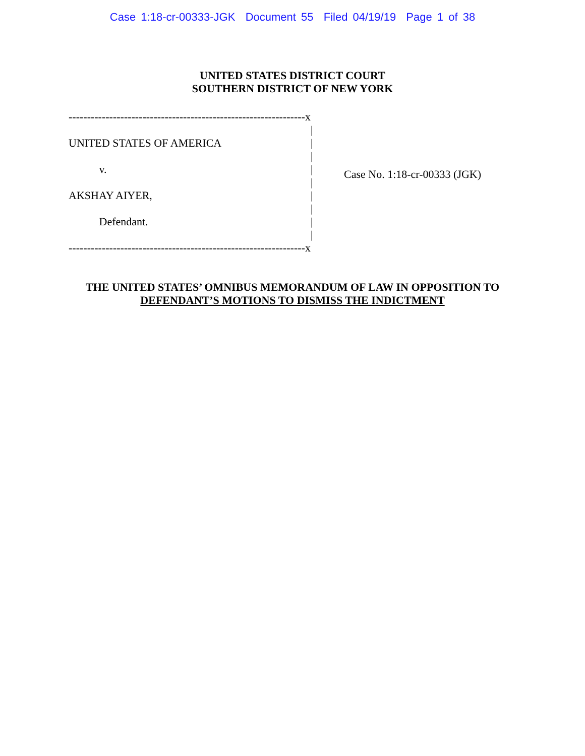Case 1:18-cr-00333-JGK Document 55 Filed 04/19/19 Page 1 of 38
UNITED STATES DISTRICT COURT
SOUTHERN DISTRICT OF NEW YORK
----------------------------------------------------------------x
|
UNITED STATES OF AMERICA |
|
v. |
|
AKSHAY AIYER, |
|
Defendant. |
|
----------------------------------------------------------------x
Case No. 1:18-cr-00333 (JGK)
THE UNITED STATES’ OMNIBUS MEMORANDUM OF LAW IN OPPOSITION TO
DEFENDANT’S MOTIONS TO DISMISS THE INDICTMENT